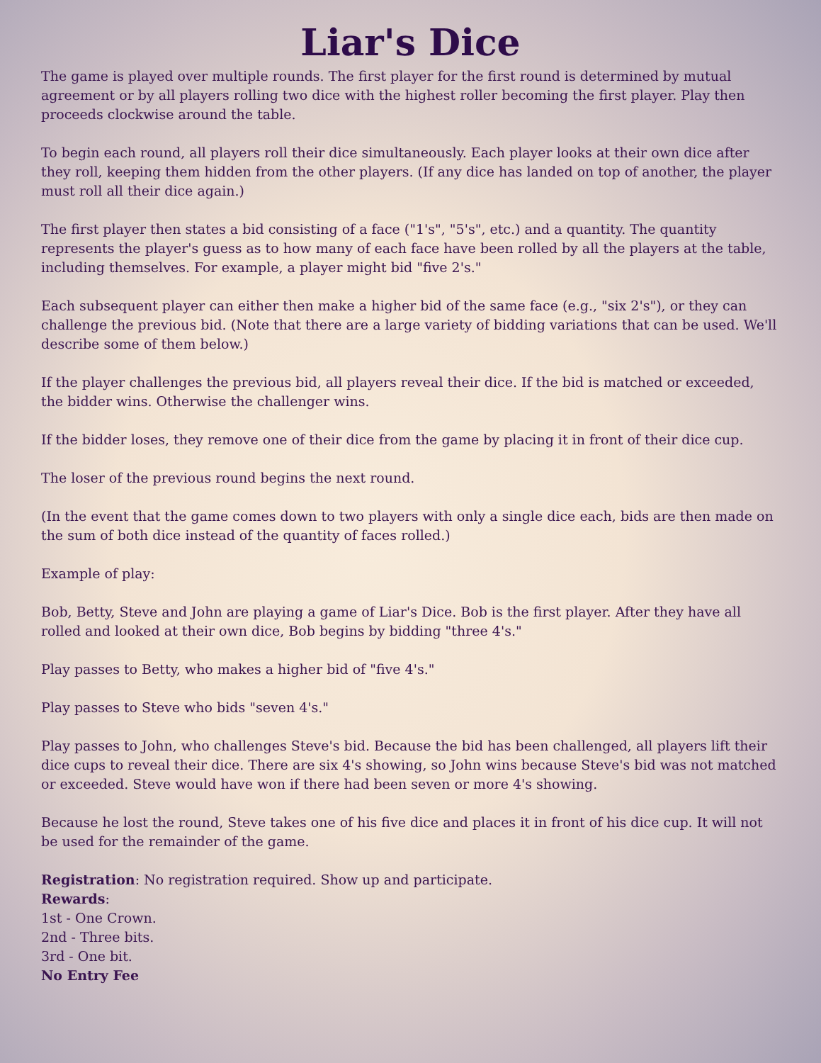Liar's Dice
The game is played over multiple rounds. The first player for the first round is determined by mutual agreement or by all players rolling two dice with the highest roller becoming the first player. Play then proceeds clockwise around the table.
To begin each round, all players roll their dice simultaneously. Each player looks at their own dice after they roll, keeping them hidden from the other players. (If any dice has landed on top of another, the player must roll all their dice again.)
The first player then states a bid consisting of a face ("1's", "5's", etc.) and a quantity. The quantity represents the player's guess as to how many of each face have been rolled by all the players at the table, including themselves. For example, a player might bid "five 2's."
Each subsequent player can either then make a higher bid of the same face (e.g., "six 2's"), or they can challenge the previous bid. (Note that there are a large variety of bidding variations that can be used. We'll describe some of them below.)
If the player challenges the previous bid, all players reveal their dice. If the bid is matched or exceeded, the bidder wins. Otherwise the challenger wins.
If the bidder loses, they remove one of their dice from the game by placing it in front of their dice cup.
The loser of the previous round begins the next round.
(In the event that the game comes down to two players with only a single dice each, bids are then made on the sum of both dice instead of the quantity of faces rolled.)
Example of play:
Bob, Betty, Steve and John are playing a game of Liar's Dice. Bob is the first player. After they have all rolled and looked at their own dice, Bob begins by bidding "three 4's."
Play passes to Betty, who makes a higher bid of "five 4's."
Play passes to Steve who bids "seven 4's."
Play passes to John, who challenges Steve's bid. Because the bid has been challenged, all players lift their dice cups to reveal their dice. There are six 4's showing, so John wins because Steve's bid was not matched or exceeded. Steve would have won if there had been seven or more 4's showing.
Because he lost the round, Steve takes one of his five dice and places it in front of his dice cup. It will not be used for the remainder of the game.
Registration: No registration required. Show up and participate.
Rewards:
1st - One Crown.
2nd - Three bits.
3rd - One bit.
No Entry Fee